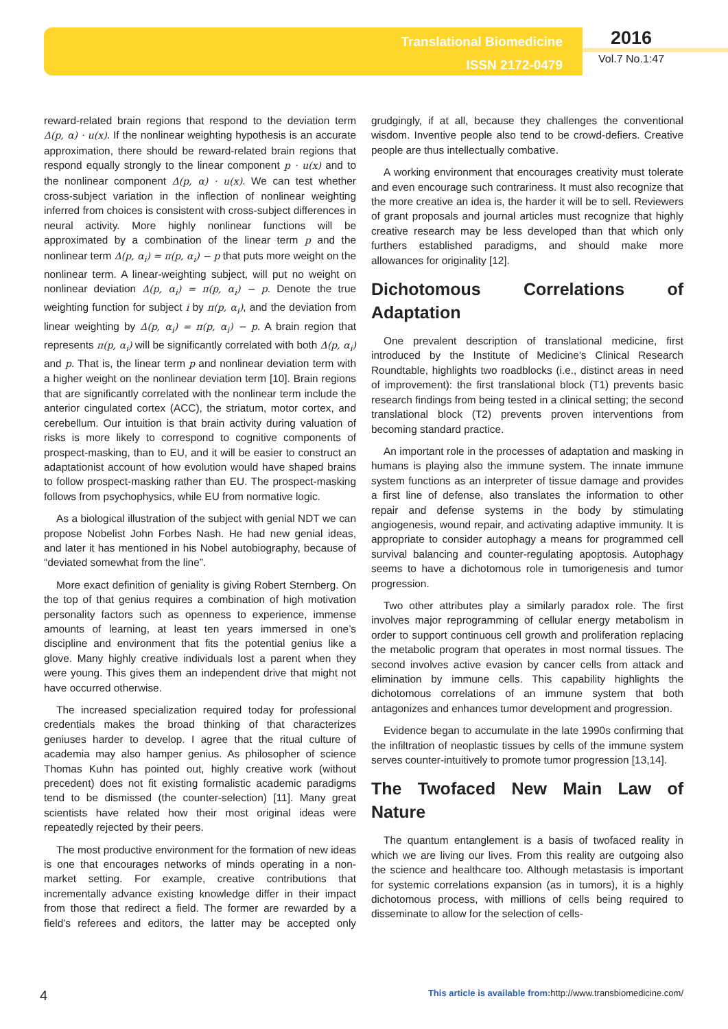Translational Biomedicine
ISSN 2172-0479
2016
Vol.7 No.1:47
reward-related brain regions that respond to the deviation term Δ(p, α) · u(x). If the nonlinear weighting hypothesis is an accurate approximation, there should be reward-related brain regions that respond equally strongly to the linear component p · u(x) and to the nonlinear component Δ(p, α) · u(x). We can test whether cross-subject variation in the inflection of nonlinear weighting inferred from choices is consistent with cross-subject differences in neural activity. More highly nonlinear functions will be approximated by a combination of the linear term p and the nonlinear term Δ(p, α<sub>i</sub>) = π(p, α<sub>i</sub>) − p that puts more weight on the nonlinear term. A linear-weighting subject, will put no weight on nonlinear deviation Δ(p, α<sub>i</sub>) = π(p, α<sub>i</sub>) − p. Denote the true weighting function for subject i by π(p, α<sub>i</sub>), and the deviation from linear weighting by Δ(p, α<sub>i</sub>) = π(p, α<sub>i</sub>) − p. A brain region that represents π(p, α<sub>i</sub>) will be significantly correlated with both Δ(p, α<sub>i</sub>) and p. That is, the linear term p and nonlinear deviation term with a higher weight on the nonlinear deviation term [10]. Brain regions that are significantly correlated with the nonlinear term include the anterior cingulated cortex (ACC), the striatum, motor cortex, and cerebellum. Our intuition is that brain activity during valuation of risks is more likely to correspond to cognitive components of prospect-masking, than to EU, and it will be easier to construct an adaptationist account of how evolution would have shaped brains to follow prospect-masking rather than EU. The prospect-masking follows from psychophysics, while EU from normative logic.
As a biological illustration of the subject with genial NDT we can propose Nobelist John Forbes Nash. He had new genial ideas, and later it has mentioned in his Nobel autobiography, because of “deviated somewhat from the line”.
More exact definition of geniality is giving Robert Sternberg. On the top of that genius requires a combination of high motivation personality factors such as openness to experience, immense amounts of learning, at least ten years immersed in one’s discipline and environment that fits the potential genius like a glove. Many highly creative individuals lost a parent when they were young. This gives them an independent drive that might not have occurred otherwise.
The increased specialization required today for professional credentials makes the broad thinking of that characterizes geniuses harder to develop. I agree that the ritual culture of academia may also hamper genius. As philosopher of science Thomas Kuhn has pointed out, highly creative work (without precedent) does not fit existing formalistic academic paradigms tend to be dismissed (the counter-selection) [11]. Many great scientists have related how their most original ideas were repeatedly rejected by their peers.
The most productive environment for the formation of new ideas is one that encourages networks of minds operating in a non-market setting. For example, creative contributions that incrementally advance existing knowledge differ in their impact from those that redirect a field. The former are rewarded by a field’s referees and editors, the latter may be accepted only grudgingly, if at all, because they challenges the conventional wisdom. Inventive people also tend to be crowd-defiers. Creative people are thus intellectually combative.
A working environment that encourages creativity must tolerate and even encourage such contrariness. It must also recognize that the more creative an idea is, the harder it will be to sell. Reviewers of grant proposals and journal articles must recognize that highly creative research may be less developed than that which only furthers established paradigms, and should make more allowances for originality [12].
Dichotomous Correlations of Adaptation
One prevalent description of translational medicine, first introduced by the Institute of Medicine's Clinical Research Roundtable, highlights two roadblocks (i.e., distinct areas in need of improvement): the first translational block (T1) prevents basic research findings from being tested in a clinical setting; the second translational block (T2) prevents proven interventions from becoming standard practice.
An important role in the processes of adaptation and masking in humans is playing also the immune system. The innate immune system functions as an interpreter of tissue damage and provides a first line of defense, also translates the information to other repair and defense systems in the body by stimulating angiogenesis, wound repair, and activating adaptive immunity. It is appropriate to consider autophagy a means for programmed cell survival balancing and counter-regulating apoptosis. Autophagy seems to have a dichotomous role in tumorigenesis and tumor progression.
Two other attributes play a similarly paradox role. The first involves major reprogramming of cellular energy metabolism in order to support continuous cell growth and proliferation replacing the metabolic program that operates in most normal tissues. The second involves active evasion by cancer cells from attack and elimination by immune cells. This capability highlights the dichotomous correlations of an immune system that both antagonizes and enhances tumor development and progression.
Evidence began to accumulate in the late 1990s confirming that the infiltration of neoplastic tissues by cells of the immune system serves counter-intuitively to promote tumor progression [13,14].
The Twofaced New Main Law of Nature
The quantum entanglement is a basis of twofaced reality in which we are living our lives. From this reality are outgoing also the science and healthcare too. Although metastasis is important for systemic correlations expansion (as in tumors), it is a highly dichotomous process, with millions of cells being required to disseminate to allow for the selection of cells-
4 This article is available from: http://www.transbiomedicine.com/